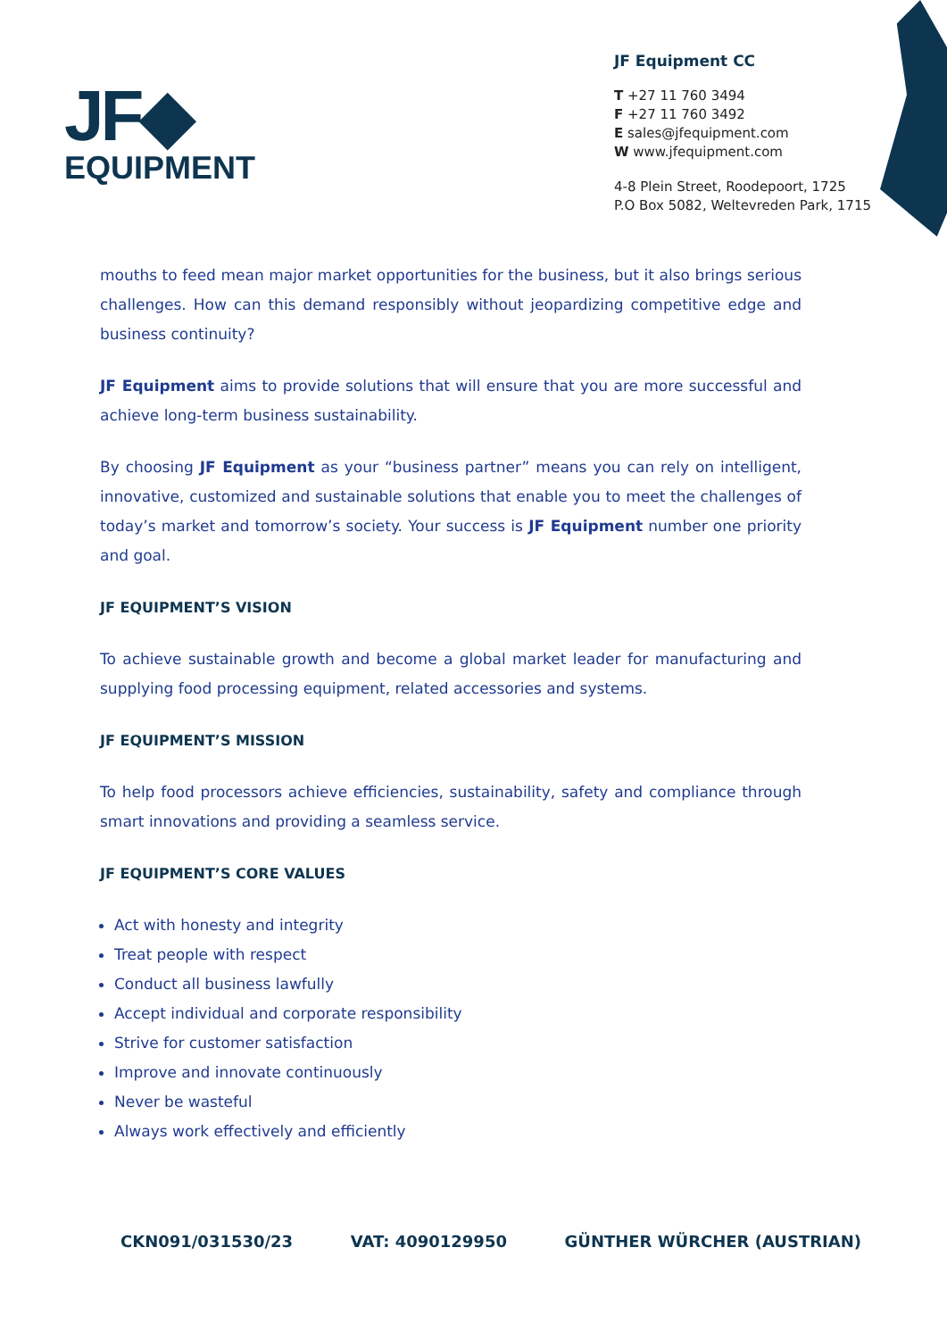JF◆
EQUIPMENT
JF Equipment CC
T +27 11 760 3494
F +27 11 760 3492
E sales@jfequipment.com
W www.jfequipment.com
4-8 Plein Street, Roodepoort, 1725
P.O Box 5082, Weltevreden Park, 1715
mouths to feed mean major market opportunities for the business, but it also brings serious challenges. How can this demand responsibly without jeopardizing competitive edge and business continuity?
JF Equipment aims to provide solutions that will ensure that you are more successful and achieve long-term business sustainability.
By choosing JF Equipment as your “business partner” means you can rely on intelligent, innovative, customized and sustainable solutions that enable you to meet the challenges of today’s market and tomorrow’s society. Your success is JF Equipment number one priority and goal.
JF EQUIPMENT’S VISION
To achieve sustainable growth and become a global market leader for manufacturing and supplying food processing equipment, related accessories and systems.
JF EQUIPMENT’S MISSION
To help food processors achieve efficiencies, sustainability, safety and compliance through smart innovations and providing a seamless service.
JF EQUIPMENT’S CORE VALUES
Act with honesty and integrity
Treat people with respect
Conduct all business lawfully
Accept individual and corporate responsibility
Strive for customer satisfaction
Improve and innovate continuously
Never be wasteful
Always work effectively and efficiently
CKN091/031530/23 VAT: 4090129950 GÜNTHER WÜRCHER (AUSTRIAN)